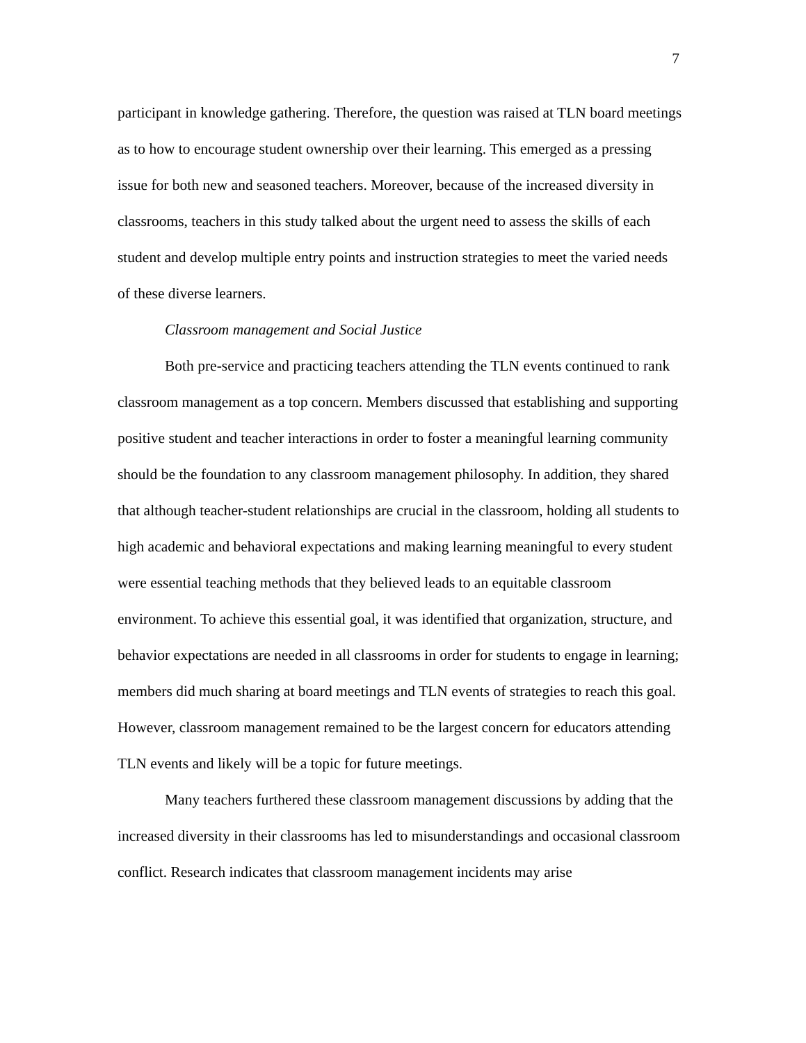7
participant in knowledge gathering. Therefore, the question was raised at TLN board meetings as to how to encourage student ownership over their learning. This emerged as a pressing issue for both new and seasoned teachers. Moreover, because of the increased diversity in classrooms, teachers in this study talked about the urgent need to assess the skills of each student and develop multiple entry points and instruction strategies to meet the varied needs of these diverse learners.
Classroom management and Social Justice
Both pre-service and practicing teachers attending the TLN events continued to rank classroom management as a top concern. Members discussed that establishing and supporting positive student and teacher interactions in order to foster a meaningful learning community should be the foundation to any classroom management philosophy. In addition, they shared that although teacher-student relationships are crucial in the classroom, holding all students to high academic and behavioral expectations and making learning meaningful to every student were essential teaching methods that they believed leads to an equitable classroom environment. To achieve this essential goal, it was identified that organization, structure, and behavior expectations are needed in all classrooms in order for students to engage in learning; members did much sharing at board meetings and TLN events of strategies to reach this goal. However, classroom management remained to be the largest concern for educators attending TLN events and likely will be a topic for future meetings.
Many teachers furthered these classroom management discussions by adding that the increased diversity in their classrooms has led to misunderstandings and occasional classroom conflict. Research indicates that classroom management incidents may arise